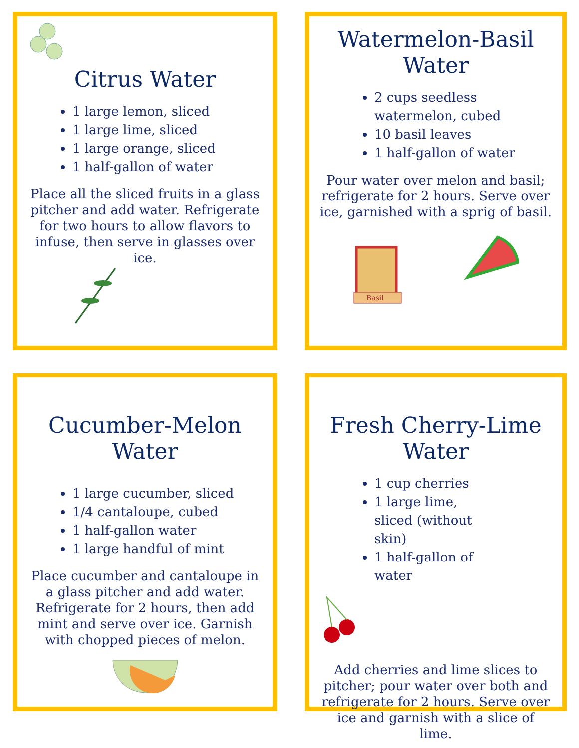Citrus Water
1 large lemon, sliced
1 large lime, sliced
1 large orange, sliced
1 half-gallon of water
Place all the sliced fruits in a glass pitcher and add water. Refrigerate for two hours to allow flavors to infuse, then serve in glasses over ice.
Watermelon-Basil Water
2 cups seedless watermelon, cubed
10 basil leaves
1 half-gallon of water
Pour water over melon and basil; refrigerate for 2 hours. Serve over ice, garnished with a sprig of basil.
Basil
Cucumber-Melon Water
1 large cucumber, sliced
1/4 cantaloupe, cubed
1 half-gallon water
1 large handful of mint
Place cucumber and cantaloupe in a glass pitcher and add water. Refrigerate for 2 hours, then add mint and serve over ice. Garnish with chopped pieces of melon.
Fresh Cherry-Lime Water
1 cup cherries
1 large lime, sliced (without skin)
1 half-gallon of water
Add cherries and lime slices to pitcher; pour water over both and refrigerate for 2 hours. Serve over ice and garnish with a slice of lime.